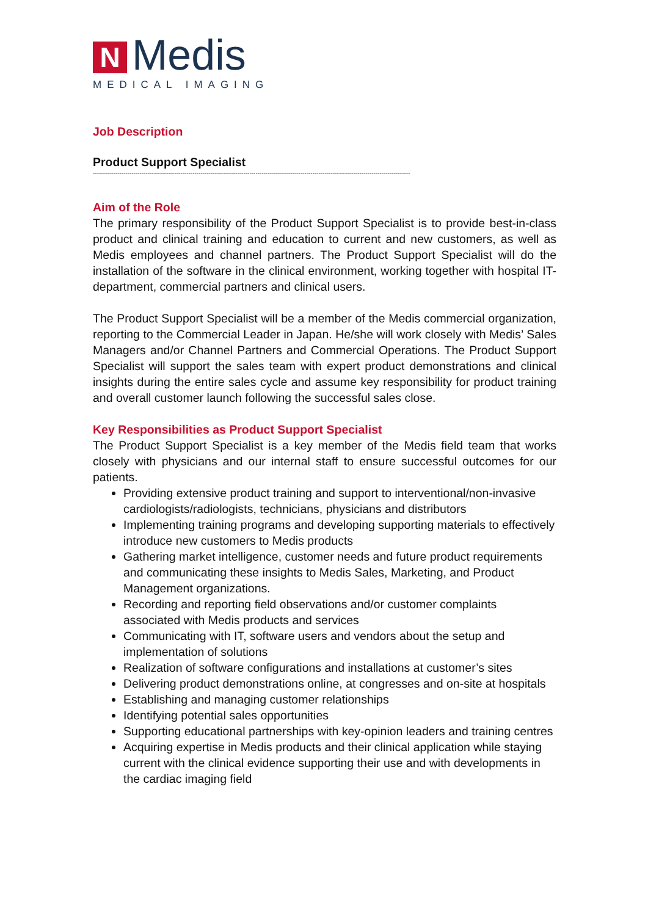N
Medis
MEDICAL IMAGING
Job Description
Product Support Specialist
------------------------------------------------------------------------------------------------------------------------------------------------------------
Aim of the Role
The primary responsibility of the Product Support Specialist is to provide best-in-class product and clinical training and education to current and new customers, as well as Medis employees and channel partners. The Product Support Specialist will do the installation of the software in the clinical environment, working together with hospital IT-department, commercial partners and clinical users.
The Product Support Specialist will be a member of the Medis commercial organization, reporting to the Commercial Leader in Japan. He/she will work closely with Medis’ Sales Managers and/or Channel Partners and Commercial Operations. The Product Support Specialist will support the sales team with expert product demonstrations and clinical insights during the entire sales cycle and assume key responsibility for product training and overall customer launch following the successful sales close.
Key Responsibilities as Product Support Specialist
The Product Support Specialist is a key member of the Medis field team that works closely with physicians and our internal staff to ensure successful outcomes for our patients.
Providing extensive product training and support to interventional/non-invasive cardiologists/radiologists, technicians, physicians and distributors
Implementing training programs and developing supporting materials to effectively introduce new customers to Medis products
Gathering market intelligence, customer needs and future product requirements and communicating these insights to Medis Sales, Marketing, and Product Management organizations.
Recording and reporting field observations and/or customer complaints associated with Medis products and services
Communicating with IT, software users and vendors about the setup and implementation of solutions
Realization of software configurations and installations at customer’s sites
Delivering product demonstrations online, at congresses and on-site at hospitals
Establishing and managing customer relationships
Identifying potential sales opportunities
Supporting educational partnerships with key-opinion leaders and training centres
Acquiring expertise in Medis products and their clinical application while staying current with the clinical evidence supporting their use and with developments in the cardiac imaging field